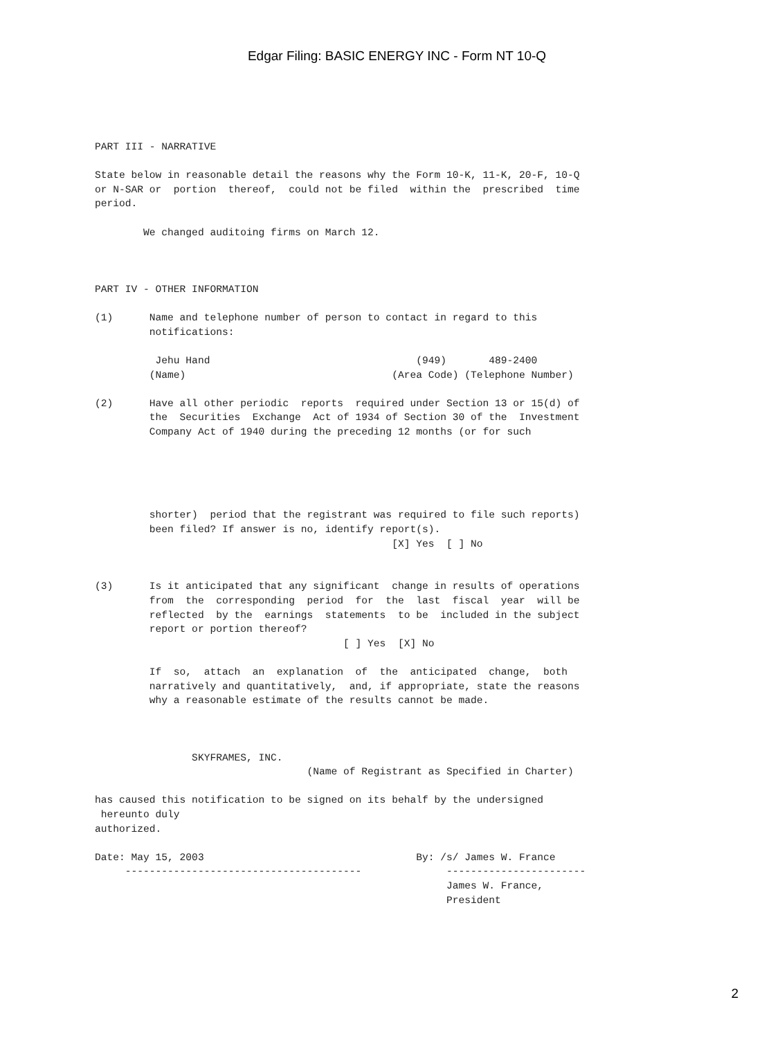Edgar Filing: BASIC ENERGY INC - Form NT 10-Q
PART III - NARRATIVE

State below in reasonable detail the reasons why the Form 10-K, 11-K, 20-F, 10-Q
or N-SAR or  portion  thereof,  could not be filed  within the  prescribed  time
period.

        We changed auditoing firms on March 12.



PART IV - OTHER INFORMATION

(1)      Name and telephone number of person to contact in regard to this
         notifications:

          Jehu Hand                                  (949)       489-2400
         (Name)                                  (Area Code) (Telephone Number)

(2)      Have all other periodic  reports  required under Section 13 or 15(d) of
         the  Securities  Exchange  Act of 1934 of Section 30 of the  Investment
         Company Act of 1940 during the preceding 12 months (or for such
         shorter)  period that the registrant was required to file such reports)
         been filed? If answer is no, identify report(s).
                                                 [X] Yes  [ ] No


(3)      Is it anticipated that any significant  change in results of operations
         from  the  corresponding  period  for  the  last  fiscal  year  will be
         reflected  by the  earnings  statements  to be  included in the subject
         report or portion thereof?
                                         [ ] Yes  [X] No

         If  so,  attach  an  explanation  of  the  anticipated  change,  both
         narratively and quantitatively,  and, if appropriate, state the reasons
         why a reasonable estimate of the results cannot be made.



                SKYFRAMES, INC.
                                   (Name of Registrant as Specified in Charter)

has caused this notification to be signed on its behalf by the undersigned
 hereunto duly
authorized.

Date: May 15, 2003                                   By: /s/ James W. France
     ---------------------------------------              -----------------------
                                                          James W. France,
                                                          President
2